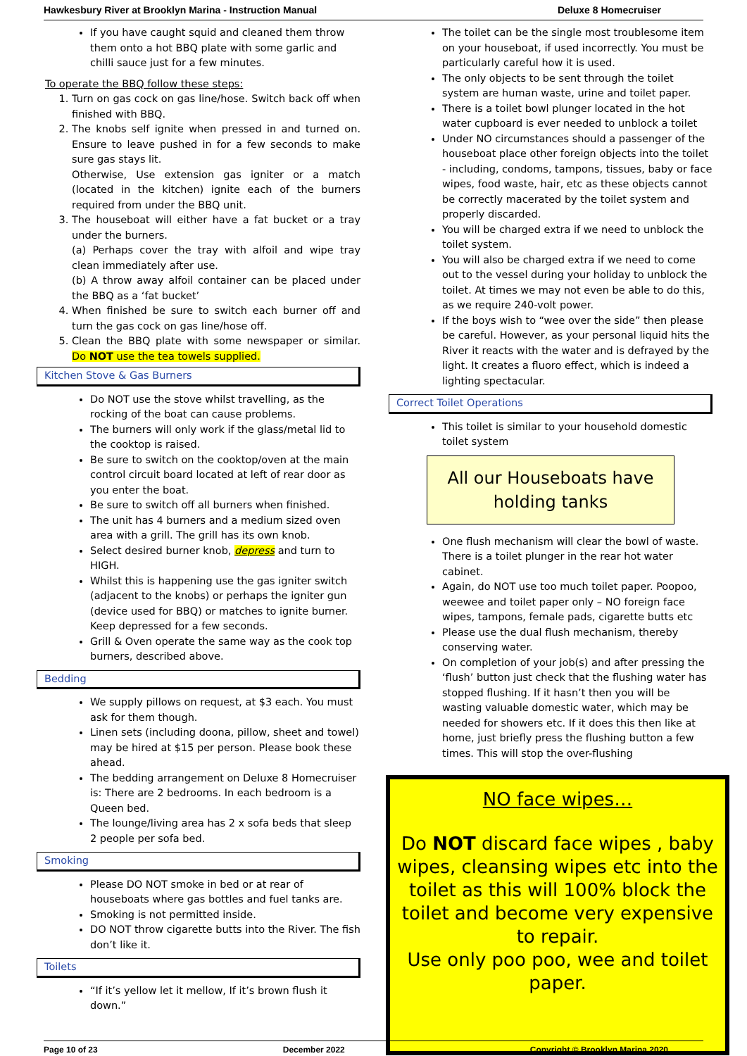Hawkesbury River at Brooklyn Marina - Instruction Manual Deluxe 8 Homecruiser
If you have caught squid and cleaned them throw them onto a hot BBQ plate with some garlic and chilli sauce just for a few minutes.
To operate the BBQ follow these steps:
1. Turn on gas cock on gas line/hose. Switch back off when finished with BBQ.
2. The knobs self ignite when pressed in and turned on. Ensure to leave pushed in for a few seconds to make sure gas stays lit.
Otherwise, Use extension gas igniter or a match (located in the kitchen) ignite each of the burners required from under the BBQ unit.
3. The houseboat will either have a fat bucket or a tray under the burners.
(a) Perhaps cover the tray with alfoil and wipe tray clean immediately after use.
(b) A throw away alfoil container can be placed under the BBQ as a ‘fat bucket’
4. When finished be sure to switch each burner off and turn the gas cock on gas line/hose off.
5. Clean the BBQ plate with some newspaper or similar. Do NOT use the tea towels supplied.
Kitchen Stove & Gas Burners
Do NOT use the stove whilst travelling, as the rocking of the boat can cause problems.
The burners will only work if the glass/metal lid to the cooktop is raised.
Be sure to switch on the cooktop/oven at the main control circuit board located at left of rear door as you enter the boat.
Be sure to switch off all burners when finished.
The unit has 4 burners and a medium sized oven area with a grill. The grill has its own knob.
Select desired burner knob, depress and turn to HIGH.
Whilst this is happening use the gas igniter switch (adjacent to the knobs) or perhaps the igniter gun (device used for BBQ) or matches to ignite burner. Keep depressed for a few seconds.
Grill & Oven operate the same way as the cook top burners, described above.
Bedding
We supply pillows on request, at $3 each. You must ask for them though.
Linen sets (including doona, pillow, sheet and towel) may be hired at $15 per person. Please book these ahead.
The bedding arrangement on Deluxe 8 Homecruiser is: There are 2 bedrooms. In each bedroom is a Queen bed.
The lounge/living area has 2 x sofa beds that sleep 2 people per sofa bed.
Smoking
Please DO NOT smoke in bed or at rear of houseboats where gas bottles and fuel tanks are.
Smoking is not permitted inside.
DO NOT throw cigarette butts into the River. The fish don’t like it.
Toilets
“If it’s yellow let it mellow, If it’s brown flush it down.”
The toilet can be the single most troublesome item on your houseboat, if used incorrectly. You must be particularly careful how it is used.
The only objects to be sent through the toilet system are human waste, urine and toilet paper.
There is a toilet bowl plunger located in the hot water cupboard is ever needed to unblock a toilet
Under NO circumstances should a passenger of the houseboat place other foreign objects into the toilet - including, condoms, tampons, tissues, baby or face wipes, food waste, hair, etc as these objects cannot be correctly macerated by the toilet system and properly discarded.
You will be charged extra if we need to unblock the toilet system.
You will also be charged extra if we need to come out to the vessel during your holiday to unblock the toilet. At times we may not even be able to do this, as we require 240-volt power.
If the boys wish to “wee over the side” then please be careful. However, as your personal liquid hits the River it reacts with the water and is defrayed by the light. It creates a fluoro effect, which is indeed a lighting spectacular.
Correct Toilet Operations
This toilet is similar to your household domestic toilet system
All our Houseboats have
holding tanks
One flush mechanism will clear the bowl of waste. There is a toilet plunger in the rear hot water cabinet.
Again, do NOT use too much toilet paper. Poopoo, weewee and toilet paper only – NO foreign face wipes, tampons, female pads, cigarette butts etc
Please use the dual flush mechanism, thereby conserving water.
On completion of your job(s) and after pressing the ‘flush’ button just check that the flushing water has stopped flushing. If it hasn’t then you will be wasting valuable domestic water, which may be needed for showers etc. If it does this then like at home, just briefly press the flushing button a few times. This will stop the over-flushing
NO face wipes…
Do NOT discard face wipes , baby wipes, cleansing wipes etc into the toilet as this will 100% block the toilet and become very expensive to repair.
Use only poo poo, wee and toilet paper.
Page 10 of 23 December 2022 Copyright © Brooklyn Marina 2020